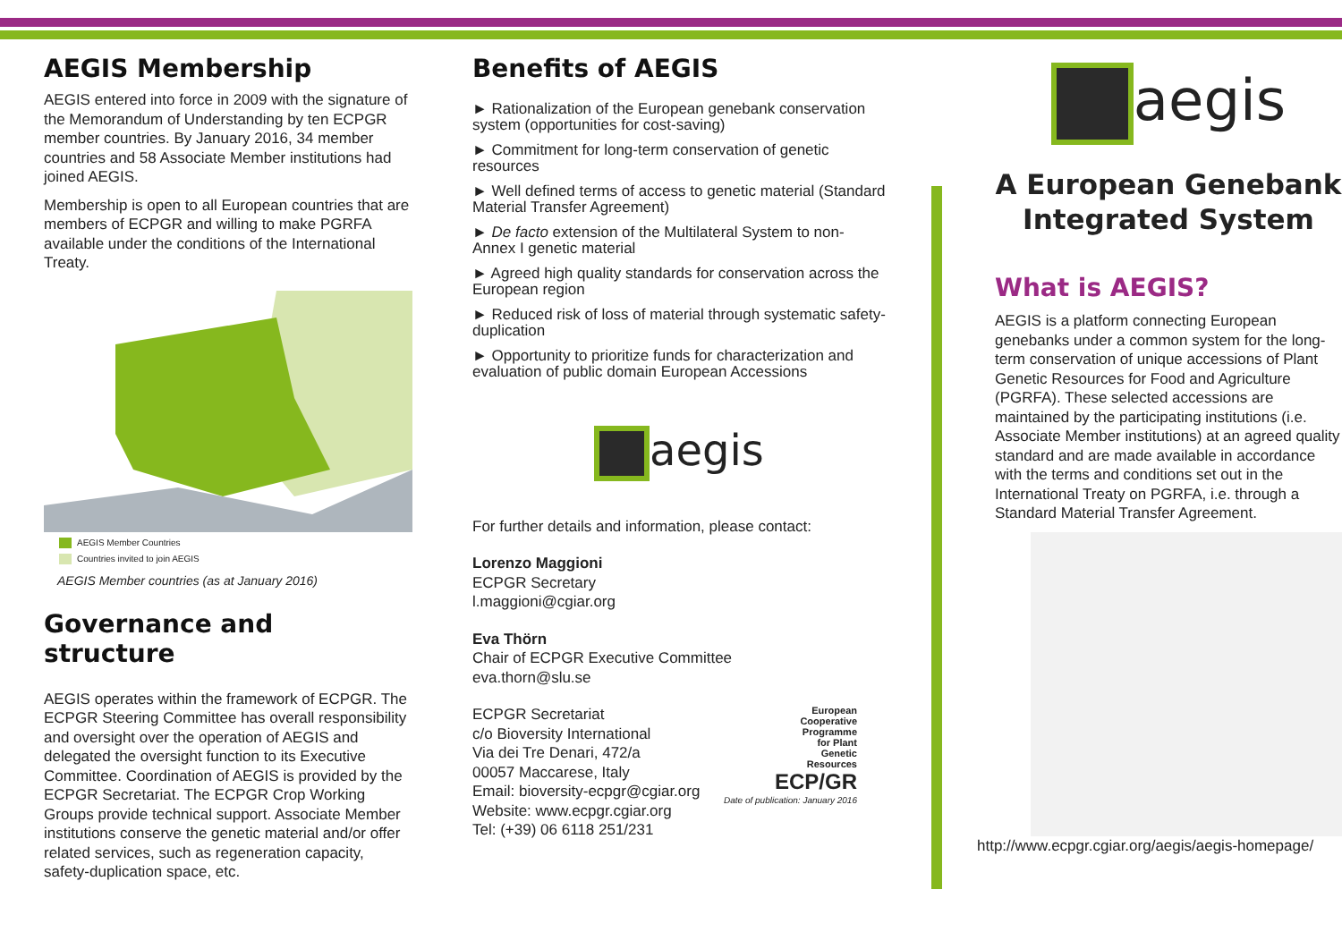AEGIS Membership
AEGIS entered into force in 2009 with the signature of the Memorandum of Understanding by ten ECPGR member countries. By January 2016, 34 member countries and 58 Associate Member institutions had joined AEGIS.
Membership is open to all European countries that are members of ECPGR and willing to make PGRFA available under the conditions of the International Treaty.
AEGIS Member Countries
Countries invited to join AEGIS
AEGIS Member countries (as at January 2016)
Governance and structure
AEGIS operates within the framework of ECPGR. The ECPGR Steering Committee has overall responsibility and oversight over the operation of AEGIS and delegated the oversight function to its Executive Committee. Coordination of AEGIS is provided by the ECPGR Secretariat. The ECPGR Crop Working Groups provide technical support. Associate Member institutions conserve the genetic material and/or offer related services, such as regeneration capacity, safety-duplication space, etc.
Benefits of AEGIS
► Rationalization of the European genebank conservation system (opportunities for cost-saving)
► Commitment for long-term conservation of genetic resources
► Well defined terms of access to genetic material (Standard Material Transfer Agreement)
► De facto extension of the Multilateral System to non-Annex I genetic material
► Agreed high quality standards for conservation across the European region
► Reduced risk of loss of material through systematic safety-duplication
► Opportunity to prioritize funds for characterization and evaluation of public domain European Accessions
aegis
For further details and information, please contact:
Lorenzo Maggioni
ECPGR Secretary
l.maggioni@cgiar.org
Eva Thörn
Chair of ECPGR Executive Committee
eva.thorn@slu.se
ECPGR Secretariat
c/o Bioversity International
Via dei Tre Denari, 472/a
00057 Maccarese, Italy
Email: bioversity-ecpgr@cgiar.org
Website: www.ecpgr.cgiar.org
Tel: (+39) 06 6118 251/231
European
Cooperative
Programme
for Plant
Genetic
Resources
ECP/GR
Date of publication: January 2016
aegis
A European Genebank Integrated System
What is AEGIS?
AEGIS is a platform connecting European genebanks under a common system for the long-term conservation of unique accessions of Plant Genetic Resources for Food and Agriculture (PGRFA). These selected accessions are maintained by the participating institutions (i.e. Associate Member institutions) at an agreed quality standard and are made available in accordance with the terms and conditions set out in the International Treaty on PGRFA, i.e. through a Standard Material Transfer Agreement.
http://www.ecpgr.cgiar.org/aegis/aegis-homepage/